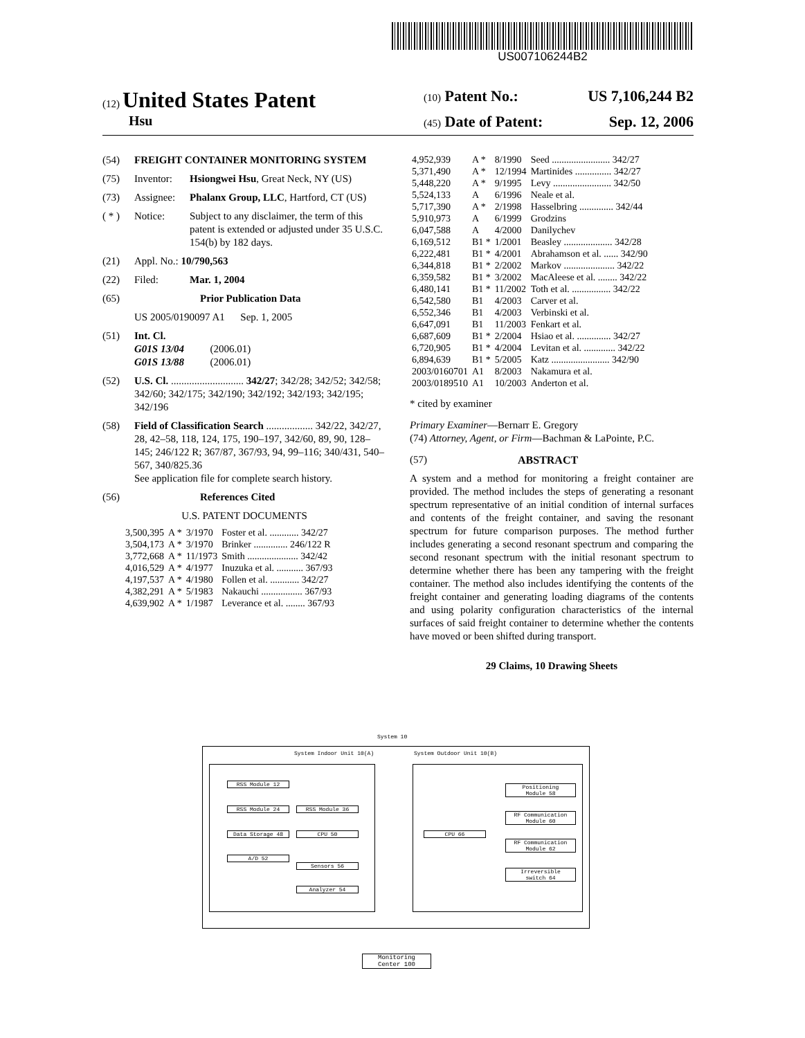US007106244B2
(12) United States Patent
(10) Patent No.: US 7,106,244 B2
Hsu
(45) Date of Patent: Sep. 12, 2006
(54) FREIGHT CONTAINER MONITORING SYSTEM
(75) Inventor: Hsiongwei Hsu, Great Neck, NY (US)
(73) Assignee: Phalanx Group, LLC, Hartford, CT (US)
( * ) Notice: Subject to any disclaimer, the term of this patent is extended or adjusted under 35 U.S.C. 154(b) by 182 days.
(21) Appl. No.: 10/790,563
(22) Filed: Mar. 1, 2004
(65) Prior Publication Data
US 2005/0190097 A1 Sep. 1, 2005
(51) Int. Cl.
G01S 13/04 (2006.01)
G01S 13/88 (2006.01)
(52) U.S. Cl. ............................ 342/27; 342/28; 342/52; 342/58; 342/60; 342/175; 342/190; 342/192; 342/193; 342/195; 342/196
(58) Field of Classification Search .................. 342/22, 342/27, 28, 42–58, 118, 124, 175, 190–197, 342/60, 89, 90, 128–145; 246/122 R; 367/87, 367/93, 94, 99–116; 340/431, 540–567, 340/825.36
See application file for complete search history.
(56) References Cited
U.S. PATENT DOCUMENTS
| 3,500,395 | A * | 3/1970 | Foster et al. ............ 342/27 |
| 3,504,173 | A * | 3/1970 | Brinker .............. 246/122 R |
| 3,772,668 | A * | 11/1973 | Smith ..................... 342/42 |
| 4,016,529 | A * | 4/1977 | Inuzuka et al. ........... 367/93 |
| 4,197,537 | A * | 4/1980 | Follen et al. ............ 342/27 |
| 4,382,291 | A * | 5/1983 | Nakauchi ................. 367/93 |
| 4,639,902 | A * | 1/1987 | Leverance et al. ........ 367/93 |
| 4,952,939 | A * | 8/1990 | Seed ........................ 342/27 |
| 5,371,490 | A * | 12/1994 | Martinides ............... 342/27 |
| 5,448,220 | A * | 9/1995 | Levy ........................ 342/50 |
| 5,524,133 | A | 6/1996 | Neale et al. |
| 5,717,390 | A * | 2/1998 | Hasselbring .............. 342/44 |
| 5,910,973 | A | 6/1999 | Grodzins |
| 6,047,588 | A | 4/2000 | Danilychev |
| 6,169,512 | B1 * | 1/2001 | Beasley .................... 342/28 |
| 6,222,481 | B1 * | 4/2001 | Abrahamson et al. ...... 342/90 |
| 6,344,818 | B1 * | 2/2002 | Markov ..................... 342/22 |
| 6,359,582 | B1 * | 3/2002 | MacAleese et al. ........ 342/22 |
| 6,480,141 | B1 * | 11/2002 | Toth et al. ................ 342/22 |
| 6,542,580 | B1 | 4/2003 | Carver et al. |
| 6,552,346 | B1 | 4/2003 | Verbinski et al. |
| 6,647,091 | B1 | 11/2003 | Fenkart et al. |
| 6,687,609 | B1 * | 2/2004 | Hsiao et al. .............. 342/27 |
| 6,720,905 | B1 * | 4/2004 | Levitan et al. ............. 342/22 |
| 6,894,639 | B1 * | 5/2005 | Katz ........................ 342/90 |
| 2003/0160701 | A1 | 8/2003 | Nakamura et al. |
| 2003/0189510 | A1 | 10/2003 | Anderton et al. |
* cited by examiner
Primary Examiner—Bernarr E. Gregory
(74) Attorney, Agent, or Firm—Bachman & LaPointe, P.C.
(57) ABSTRACT
A system and a method for monitoring a freight container are provided. The method includes the steps of generating a resonant spectrum representative of an initial condition of internal surfaces and contents of the freight container, and saving the resonant spectrum for future comparison purposes. The method further includes generating a second resonant spectrum and comparing the second resonant spectrum with the initial resonant spectrum to determine whether there has been any tampering with the freight container. The method also includes identifying the contents of the freight container and generating loading diagrams of the contents and using polarity configuration characteristics of the internal surfaces of said freight container to determine whether the contents have moved or been shifted during transport.
29 Claims, 10 Drawing Sheets
System 10
System Indoor Unit 10(A) System Outdoor Unit 10(B)
RSS Module 12
RSS Module 24 RSS Module 36
Data Storage 48 CPU 50
A/D 52
Sensors 56
Analyzer 54
CPU 66
Positioning
Module 58
RF Communication
Module 60
RF Communication
Module 62
Irreversible
switch 64
Monitoring
Center 100